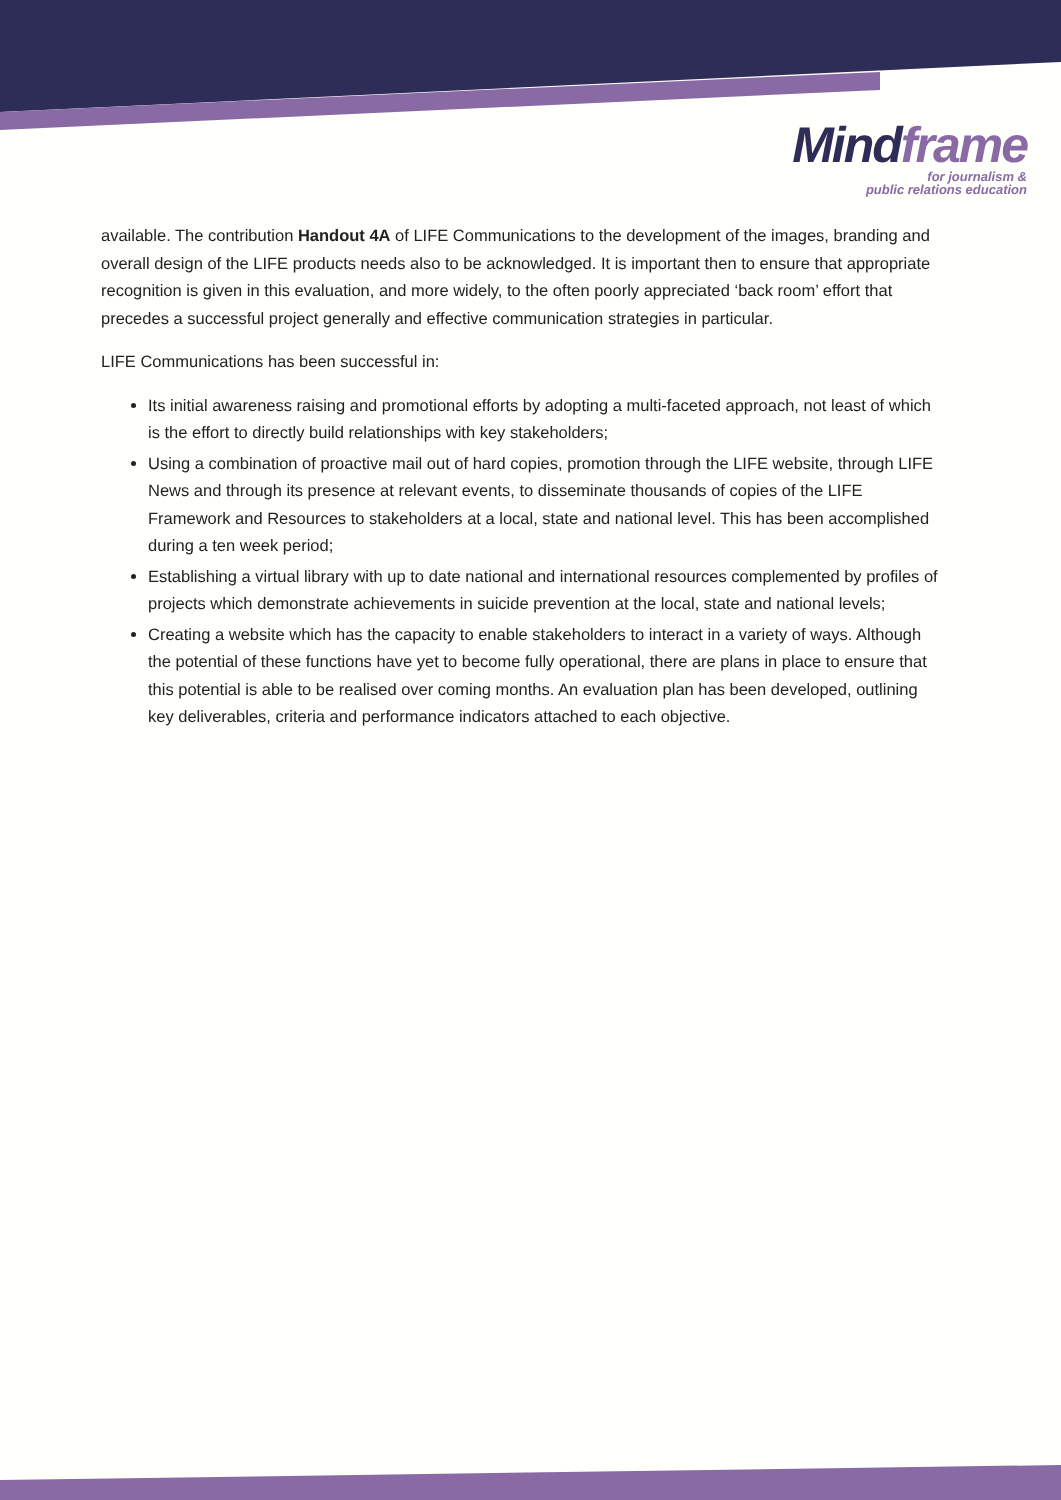Mindframe
for journalism &
public relations education
available. The contribution Handout 4A of LIFE Communications to the development of the images, branding and overall design of the LIFE products needs also to be acknowledged. It is important then to ensure that appropriate recognition is given in this evaluation, and more widely, to the often poorly appreciated ‘back room’ effort that precedes a successful project generally and effective communication strategies in particular.
LIFE Communications has been successful in:
Its initial awareness raising and promotional efforts by adopting a multi-faceted approach, not least of which is the effort to directly build relationships with key stakeholders;
Using a combination of proactive mail out of hard copies, promotion through the LIFE website, through LIFE News and through its presence at relevant events, to disseminate thousands of copies of the LIFE Framework and Resources to stakeholders at a local, state and national level. This has been accomplished during a ten week period;
Establishing a virtual library with up to date national and international resources complemented by profiles of projects which demonstrate achievements in suicide prevention at the local, state and national levels;
Creating a website which has the capacity to enable stakeholders to interact in a variety of ways. Although the potential of these functions have yet to become fully operational, there are plans in place to ensure that this potential is able to be realised over coming months. An evaluation plan has been developed, outlining key deliverables, criteria and performance indicators attached to each objective.